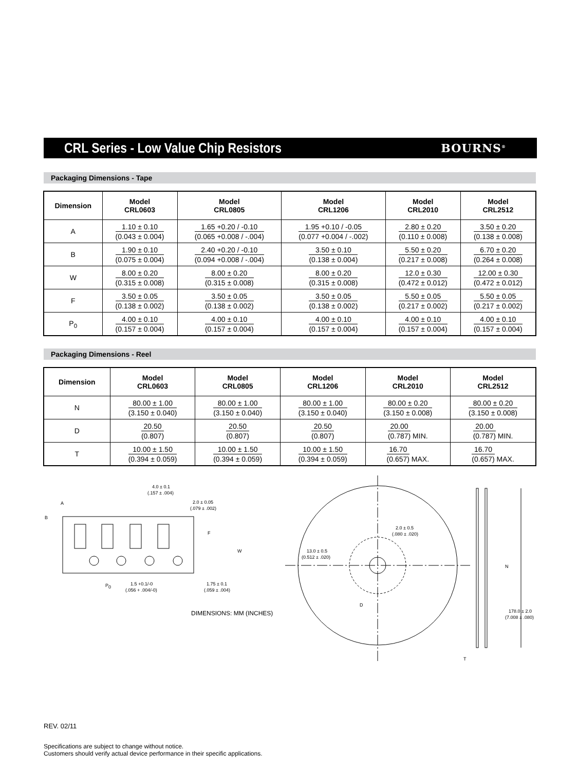CRL Series - Low Value Chip Resistors
BOURNS<sup>®</sup>
Packaging Dimensions - Tape
| Dimension | Model CRL0603 | Model CRL0805 | Model CRL1206 | Model CRL2010 | Model CRL2512 |
| --- | --- | --- | --- | --- | --- |
| A | 1.10 ± 0.10 (0.043 ± 0.004) | 1.65 +0.20 / -0.10 (0.065 +0.008 / -.004) | 1.95 +0.10 / -0.05 (0.077 +0.004 / -.002) | 2.80 ± 0.20 (0.110 ± 0.008) | 3.50 ± 0.20 (0.138 ± 0.008) |
| B | 1.90 ± 0.10 (0.075 ± 0.004) | 2.40 +0.20 / -0.10 (0.094 +0.008 / -.004) | 3.50 ± 0.10 (0.138 ± 0.004) | 5.50 ± 0.20 (0.217 ± 0.008) | 6.70 ± 0.20 (0.264 ± 0.008) |
| W | 8.00 ± 0.20 (0.315 ± 0.008) | 8.00 ± 0.20 (0.315 ± 0.008) | 8.00 ± 0.20 (0.315 ± 0.008) | 12.0 ± 0.30 (0.472 ± 0.012) | 12.00 ± 0.30 (0.472 ± 0.012) |
| F | 3.50 ± 0.05 (0.138 ± 0.002) | 3.50 ± 0.05 (0.138 ± 0.002) | 3.50 ± 0.05 (0.138 ± 0.002) | 5.50 ± 0.05 (0.217 ± 0.002) | 5.50 ± 0.05 (0.217 ± 0.002) |
| P<sub>0</sub> | 4.00 ± 0.10 (0.157 ± 0.004) | 4.00 ± 0.10 (0.157 ± 0.004) | 4.00 ± 0.10 (0.157 ± 0.004) | 4.00 ± 0.10 (0.157 ± 0.004) | 4.00 ± 0.10 (0.157 ± 0.004) |
Packaging Dimensions - Reel
| Dimension | Model CRL0603 | Model CRL0805 | Model CRL1206 | Model CRL2010 | Model CRL2512 |
| --- | --- | --- | --- | --- | --- |
| N | 80.00 ± 1.00 (3.150 ± 0.040) | 80.00 ± 1.00 (3.150 ± 0.040) | 80.00 ± 1.00 (3.150 ± 0.040) | 80.00 ± 0.20 (3.150 ± 0.008) | 80.00 ± 0.20 (3.150 ± 0.008) |
| D | 20.50 (0.807) | 20.50 (0.807) | 20.50 (0.807) | 20.00 (0.787) MIN. | 20.00 (0.787) MIN. |
| T | 10.00 ± 1.50 (0.394 ± 0.059) | 10.00 ± 1.50 (0.394 ± 0.059) | 10.00 ± 1.50 (0.394 ± 0.059) | 16.70 (0.657) MAX. | 16.70 (0.657) MAX. |
4.0 ± 0.1
(.157 ± .004)
2.0 ± 0.05
(.079 ± .002)
A
B
F
W
P0
1.5 +0.1/-0
(.056 + .004/-0)
1.75 ± 0.1
(.059 ± .004)
DIMENSIONS: MM (INCHES)
2.0 ± 0.5
(.080 ± .020)
13.0 ± 0.5
(0.512 ± .020)
D
N
178.0 ± 2.0
(7.008 ± .080)
T
REV. 02/11
Specifications are subject to change without notice.
Customers should verify actual device performance in their specific applications.